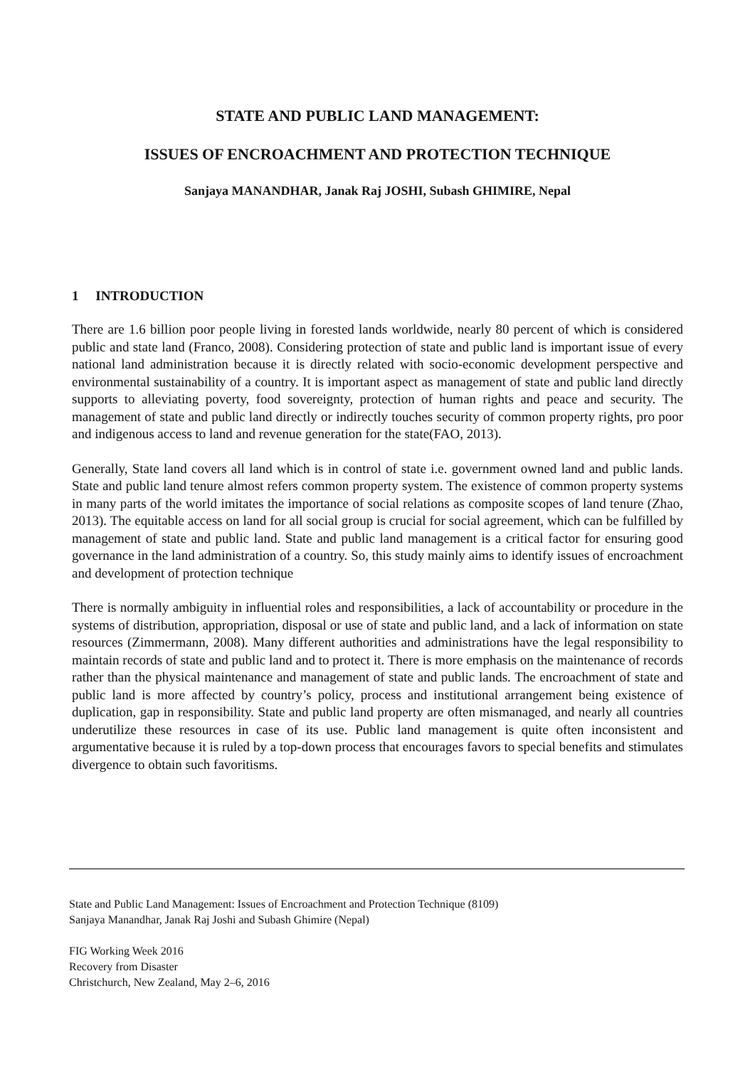STATE AND PUBLIC LAND MANAGEMENT:
ISSUES OF ENCROACHMENT AND PROTECTION TECHNIQUE
Sanjaya MANANDHAR, Janak Raj JOSHI, Subash GHIMIRE, Nepal
1 INTRODUCTION
There are 1.6 billion poor people living in forested lands worldwide, nearly 80 percent of which is considered public and state land (Franco, 2008). Considering protection of state and public land is important issue of every national land administration because it is directly related with socio-economic development perspective and environmental sustainability of a country. It is important aspect as management of state and public land directly supports to alleviating poverty, food sovereignty, protection of human rights and peace and security. The management of state and public land directly or indirectly touches security of common property rights, pro poor and indigenous access to land and revenue generation for the state(FAO, 2013).
Generally, State land covers all land which is in control of state i.e. government owned land and public lands. State and public land tenure almost refers common property system. The existence of common property systems in many parts of the world imitates the importance of social relations as composite scopes of land tenure (Zhao, 2013). The equitable access on land for all social group is crucial for social agreement, which can be fulfilled by management of state and public land. State and public land management is a critical factor for ensuring good governance in the land administration of a country. So, this study mainly aims to identify issues of encroachment and development of protection technique
There is normally ambiguity in influential roles and responsibilities, a lack of accountability or procedure in the systems of distribution, appropriation, disposal or use of state and public land, and a lack of information on state resources (Zimmermann, 2008). Many different authorities and administrations have the legal responsibility to maintain records of state and public land and to protect it. There is more emphasis on the maintenance of records rather than the physical maintenance and management of state and public lands. The encroachment of state and public land is more affected by country’s policy, process and institutional arrangement being existence of duplication, gap in responsibility. State and public land property are often mismanaged, and nearly all countries underutilize these resources in case of its use. Public land management is quite often inconsistent and argumentative because it is ruled by a top-down process that encourages favors to special benefits and stimulates divergence to obtain such favoritisms.
State and Public Land Management: Issues of Encroachment and Protection Technique (8109)
Sanjaya Manandhar, Janak Raj Joshi and Subash Ghimire (Nepal)
FIG Working Week 2016
Recovery from Disaster
Christchurch, New Zealand, May 2–6, 2016